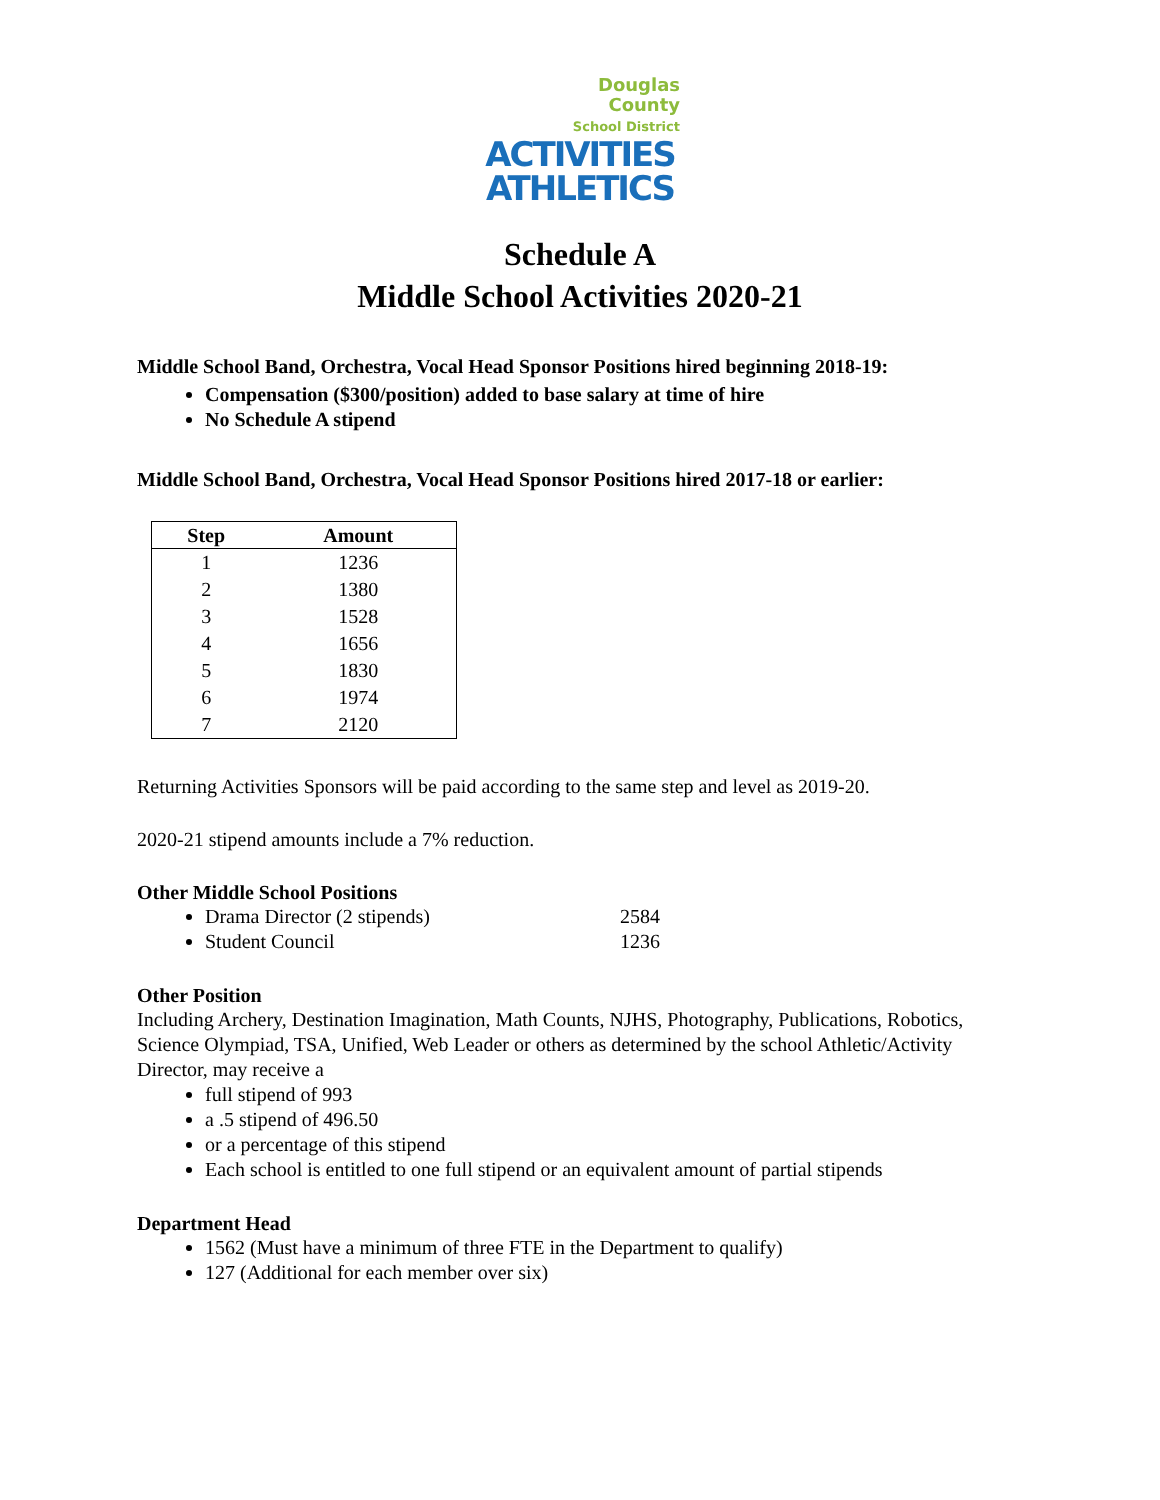Douglas
County
School District
ACTIVITIES
ATHLETICS
Schedule A
Middle School Activities 2020-21
Middle School Band, Orchestra, Vocal Head Sponsor Positions hired beginning 2018-19:
Compensation ($300/position) added to base salary at time of hire
No Schedule A stipend
Middle School Band, Orchestra, Vocal Head Sponsor Positions hired 2017-18 or earlier:
| Step | Amount |
| --- | --- |
| 1 | 1236 |
| 2 | 1380 |
| 3 | 1528 |
| 4 | 1656 |
| 5 | 1830 |
| 6 | 1974 |
| 7 | 2120 |
Returning Activities Sponsors will be paid according to the same step and level as 2019-20.
2020-21 stipend amounts include a 7% reduction.
Other Middle School Positions
Drama Director (2 stipends) 2584
Student Council 1236
Other Position
Including Archery, Destination Imagination, Math Counts, NJHS, Photography, Publications, Robotics, Science Olympiad, TSA, Unified, Web Leader or others as determined by the school Athletic/Activity Director, may receive a
full stipend of 993
a .5 stipend of 496.50
or a percentage of this stipend
Each school is entitled to one full stipend or an equivalent amount of partial stipends
Department Head
1562 (Must have a minimum of three FTE in the Department to qualify)
127 (Additional for each member over six)